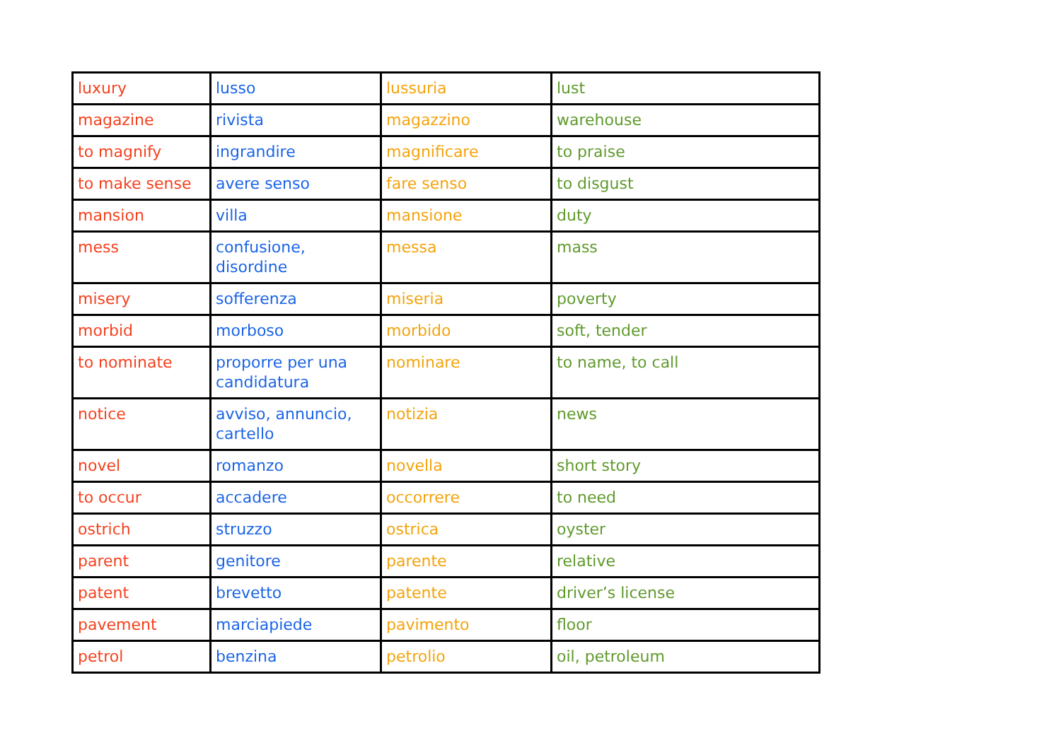| luxury | lusso | lussuria | lust |
| magazine | rivista | magazzino | warehouse |
| to magnify | ingrandire | magnificare | to praise |
| to make sense | avere senso | fare senso | to disgust |
| mansion | villa | mansione | duty |
| mess | confusione, disordine | messa | mass |
| misery | sofferenza | miseria | poverty |
| morbid | morboso | morbido | soft, tender |
| to nominate | proporre per una candidatura | nominare | to name, to call |
| notice | avviso, annuncio, cartello | notizia | news |
| novel | romanzo | novella | short story |
| to occur | accadere | occorrere | to need |
| ostrich | struzzo | ostrica | oyster |
| parent | genitore | parente | relative |
| patent | brevetto | patente | driver’s license |
| pavement | marciapiede | pavimento | floor |
| petrol | benzina | petrolio | oil, petroleum |